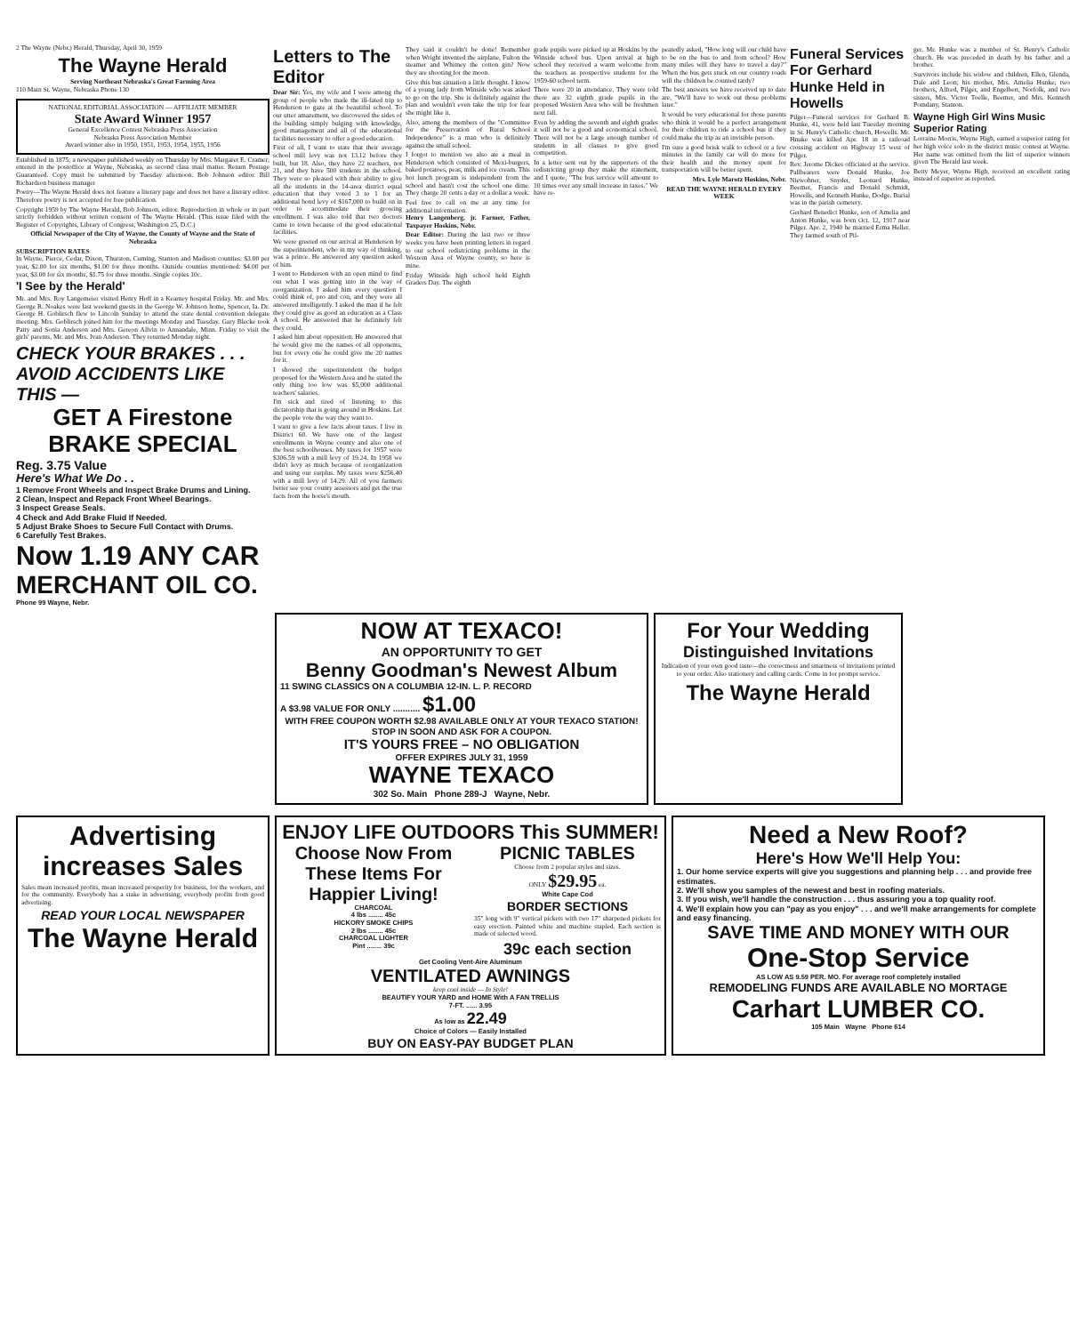2 The Wayne (Nebr.) Herald, Thursday, April 30, 1959
The Wayne Herald
Serving Northeast Nebraska's Great Farming Area
110 Main St. Wayne, Nebraska Phone 130
NATIONAL EDITORIAL ASSOCIATION — AFFILIATE MEMBER
State Award Winner 1957
General Excellence Contest Nebraska Press Association
Nebraska Press Association Member
Award winner also in 1950, 1951, 1953, 1954, 1955, 1956
Established in 1875; a newspaper published weekly on Thursday by Mrs. Margaret E. Cramer; entered in the postoffice at Wayne, Nebraska, as second class mail matter. Return Postage Guaranteed. Copy must be submitted by Tuesday afternoon. Bob Johnson editor. Bill Richardson business manager
Poetry—The Wayne Herald does not feature a literary page and does not have a literary editor. Therefore poetry is not accepted for free publication.
Copyright 1959 by The Wayne Herald, Bob Johnson, editor. Reproduction in whole or in part strictly forbidden without written consent of The Wayne Herald. (This issue filed with the Register of Copyrights, Library of Congress, Washington 25, D.C.)
Official Newspaper of the City of Wayne, the County of Wayne and the State of Nebraska
SUBSCRIPTION RATES
In Wayne, Pierce, Cedar, Dixon, Thurston, Cuming, Stanton and Madison counties: $3.00 per year, $2.00 for six months, $1.00 for three months. Outside counties mentioned: $4.00 per year, $3.00 for six months, $1.75 for three months. Single copies 10c.
'I See by the Herald'
Mr. and Mrs. Roy Langemeier visited Henry Hoff in a Kearney hospital Friday. Mr. and Mrs. George R. Noakes were last weekend guests in the George W. Johnson home, Spencer, Ia. Dr. George H. Goblirsch flew to Lincoln Sunday to attend the state dental convention delegate meeting. Mrs. Goblirsch joined him for the meetings Monday and Tuesday. Gary Blecke took Patty and Sonia Anderson and Mrs. Gereon Allvin to Annandale, Minn. Friday to visit the girls' parents, Mr. and Mrs. Ivan Anderson. They returned Monday night.
CHECK YOUR BRAKES . . . AVOID ACCIDENTS LIKE THIS —
GET A Firestone BRAKE SPECIAL
Reg. 3.75 Value
Here's What We Do . .
1 Remove Front Wheels and Inspect Brake Drums and Lining.
2 Clean, Inspect and Repack Front Wheel Bearings.
3 Inspect Grease Seals.
4 Check and Add Brake Fluid If Needed.
5 Adjust Brake Shoes to Secure Full Contact with Drums.
6 Carefully Test Brakes.
Now 1.19 ANY CAR
MERCHANT OIL CO.
Phone 99 Wayne, Nebr.
Letters to The Editor
Dear Sir: Yes, my wife and I were among the group of people who made the ill-fated trip to Henderson to gaze at the beautiful school. To our utter amazement, we discovered the sides of the building simply bulging with knowledge, good management and all of the educational facilities necessary to offer a good education.
First of all, I want to state that their average school mill levy was not 13.12 before they built, but 18. Also, they have 22 teachers, not 21, and they have 500 students in the school. They were so pleased with their ability to give all the students in the 14-area district equal education that they voted 3 to 1 for an additional bond levy of $167,000 to build on in order to accommodate their growing enrollment. I was also told that two doctors came to town because of the good educational facilities.
We were greeted on our arrival at Henderson by the superintendent, who in my way of thinking, was a prince. He answered any question asked of him.
I went to Henderson with an open mind to find out what I was getting into in the way of reorganization. I asked him every question I could think of, pro and con, and they were all answered intelligently. I asked the man if he felt they could give as good an education as a Class A school. He answered that he definitely felt they could.
I asked him about opposition. He answered that he would give me the names of all opponents, but for every one he could give me 20 names for it.
I showed the superintendent the budget proposed for the Western Area and he stated the only thing too low was $5,000 additional teachers' salaries.
I'm sick and tired of listening to this dictatorship that is going around in Hoskins. Let the people vote the way they want to.
I want to give a few facts about taxes. I live in District 60. We have one of the largest enrollments in Wayne county and also one of the best schoolhouses. My taxes for 1957 were $306.59 with a mill levy of 19.24. In 1958 we didn't levy as much because of reorganization and using our surplus. My taxes were $256.40 with a mill levy of 14.29. All of you farmers better see your county assessors and get the true facts from the horse's mouth.
They said it couldn't be done! Remember when Wright invented the airplane, Fulton the steamer and Whitney the cotton gin? Now they are shooting for the moon.
Give this bus situation a little thought. I know of a young lady from Winside who was asked to go on the trip. She is definitely against the plan and wouldn't even take the trip for fear she might like it.
Also, among the members of the "Committee for the Preservation of Rural School Independence" is a man who is definitely against the small school.
I forgot to mention we also ate a meal in Henderson which consisted of Mexi-burgers, baked potatoes, peas, milk and ice cream. This hot lunch program is independent from the school and hasn't cost the school one dime. They charge 20 cents a day or a dollar a week.
Feel free to call on me at any time for additional information.
Henry Langenberg, jr. Farmer, Father, Taxpayer Hoskins, Nebr.
Dear Editor: During the last two or three weeks you have been printing letters in regard to our school redistricting problems in the Western Area of Wayne county, so here is mine.
Friday Winside high school held Eighth Graders Day. The eighth
grade pupils were picked up at Hoskins by the Winside school bus. Upon arrival at high school they received a warm welcome from the teachers as prospective students for the 1959-60 school term.
There were 20 in attendance. They were told there are 32 eighth grade pupils in the proposed Western Area who will be freshmen next fall.
Even by adding the seventh and eighth grades it will not be a good and economical school. There will not be a large enough number of students in all classes to give good competition.
In a letter sent out by the supporters of the redistricting group they make the statement, and I quote, "The bus service will amount to 10 times over any small increase in taxes." We have re-
peatedly asked, "How long will our child have to be on the bus to and from school? How many miles will they have to travel a day?" When the bus gets stuck on our country roads will the children be counted tardy?
The best answers we have received up to date are, "We'll have to work out those problems later."
It would be very educational for those parents who think it would be a perfect arrangement for their children to ride a school bus if they could make the trip as an invisible person.
I'm sure a good brisk walk to school or a few minutes in the family car will do more for their health and the money spent for transportation will be better spent.
Mrs. Lyle Marotz Hoskins, Nebr.
READ THE WAYNE HERALD EVERY WEEK
Funeral Services For Gerhard Hunke Held in Howells
Pilger—Funeral services for Gerhard B. Hunke, 41, were held last Tuesday morning in St. Henry's Catholic church, Howells. Mr. Hnuke was killed Apr. 18 in a railroad crossing accident on Highway 15 west of Pilger.
Rev. Jerome Dickes officiated at the service. Pallbearers were Donald Hunke, Joe Niewohner, Snyder, Leonard Hunke, Beemer, Francis and Donald Schmidt, Howells, and Kenneth Hunke, Dodge. Burial was in the parish cemetery.
Gerhard Benedict Hunke, son of Amelia and Anton Hunke, was born Oct. 12, 1917 near Pilger. Apr. 2, 1940 he married Erma Heller. They farmed south of Pil-
ger. Mr. Hunke was a member of St. Henry's Catholic church. He was preceded in death by his father and a brother.
Survivors include his widow and children, Ellen, Glenda, Dale and Leon; his mother, Mrs. Amelia Hunke; two brothers, Alfred, Pilger, and Engelbert, Norfolk, and two sisters, Mrs. Victor Toelle, Beemer, and Mrs. Kenneth Pomdany, Stanton.
Wayne High Girl Wins Music Superior Rating
Lorraine Morris, Wayne High, earned a superior rating for her high voice solo in the district music contest at Wayne. Her name was omitted from the list of superior winners given The Herald last week.
Betty Meyer, Wayne High, received an excellent rating instead of superior as reported.
NOW AT TEXACO!
AN OPPORTUNITY TO GET
Benny Goodman's Newest Album
11 SWING CLASSICS ON A COLUMBIA 12-IN. L. P. RECORD
A $3.98 VALUE FOR ONLY ........... $1.00
WITH FREE COUPON WORTH $2.98 AVAILABLE ONLY AT YOUR TEXACO STATION! STOP IN SOON AND ASK FOR A COUPON.
IT'S YOURS FREE – NO OBLIGATION
OFFER EXPIRES JULY 31, 1959
WAYNE TEXACO
302 So. Main Phone 289-J Wayne, Nebr.
For Your Wedding
Distinguished Invitations
Indication of your own good taste—the correctness and smartness of invitations printed to your order. Also stationery and calling cards. Come in for prompt service.
The Wayne Herald
Advertising increases Sales
Sales mean increased profits, mean increased prosperity for business, for the workers, and for the community. Everybody has a stake in advertising; everybody profits from good advertising.
READ YOUR LOCAL NEWSPAPER
The Wayne Herald
ENJOY LIFE OUTDOORS This SUMMER!
Choose Now From These Items For Happier Living!
CHARCOAL
4 lbs ........ 45c
HICKORY SMOKE CHIPS
2 lbs ........ 45c
CHARCOAL LIGHTER
Pint ........ 39c
PICNIC TABLES
Choose from 2 popular styles and sizes.
ONLY $29.95 ea.
White Cape Cod
BORDER SECTIONS
35" long with 9" vertical pickets with two 17" sharpened pickets for easy erection. Painted white and machine stapled. Each section is made of selected wood.
39c each section
Get Cooling Vent-Aire Aluminum
VENTILATED AWNINGS
keep cool inside — In Style!
BEAUTIFY YOUR YARD and HOME With A FAN TRELLIS
7-FT. ...... 3.95
As low as 22.49
Choice of Colors — Easily Installed
BUY ON EASY-PAY BUDGET PLAN
Need a New Roof?
Here's How We'll Help You:
1. Our home service experts will give you suggestions and planning help . . . and provide free estimates.
2. We'll show you samples of the newest and best in roofing materials.
3. If you wish, we'll handle the construction . . . thus assuring you a top quality roof.
4. We'll explain how you can "pay as you enjoy" . . . and we'll make arrangements for complete and easy financing.
SAVE TIME AND MONEY WITH OUR
One-Stop Service
AS LOW AS 9.59 PER. MO. For average roof completely installed
REMODELING FUNDS ARE AVAILABLE NO MORTAGE
Carhart LUMBER CO.
105 Main Wayne Phone 614